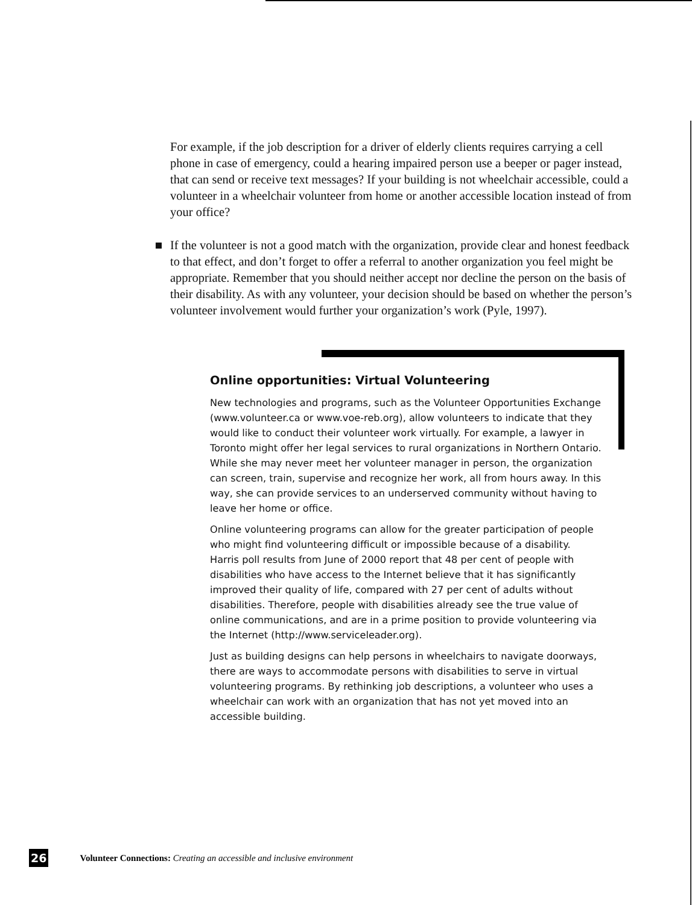For example, if the job description for a driver of elderly clients requires carrying a cell phone in case of emergency, could a hearing impaired person use a beeper or pager instead, that can send or receive text messages? If your building is not wheelchair accessible, could a volunteer in a wheelchair volunteer from home or another accessible location instead of from your office?
If the volunteer is not a good match with the organization, provide clear and honest feedback to that effect, and don’t forget to offer a referral to another organization you feel might be appropriate. Remember that you should neither accept nor decline the person on the basis of their disability. As with any volunteer, your decision should be based on whether the person’s volunteer involvement would further your organization’s work (Pyle, 1997).
Online opportunities: Virtual Volunteering
New technologies and programs, such as the Volunteer Opportunities Exchange (www.volunteer.ca or www.voe-reb.org), allow volunteers to indicate that they would like to conduct their volunteer work virtually. For example, a lawyer in Toronto might offer her legal services to rural organizations in Northern Ontario. While she may never meet her volunteer manager in person, the organization can screen, train, supervise and recognize her work, all from hours away. In this way, she can provide services to an underserved community without having to leave her home or office.
Online volunteering programs can allow for the greater participation of people who might find volunteering difficult or impossible because of a disability. Harris poll results from June of 2000 report that 48 per cent of people with disabilities who have access to the Internet believe that it has significantly improved their quality of life, compared with 27 per cent of adults without disabilities. Therefore, people with disabilities already see the true value of online communications, and are in a prime position to provide volunteering via the Internet (http://www.serviceleader.org).
Just as building designs can help persons in wheelchairs to navigate doorways, there are ways to accommodate persons with disabilities to serve in virtual volunteering programs. By rethinking job descriptions, a volunteer who uses a wheelchair can work with an organization that has not yet moved into an accessible building.
26 Volunteer Connections: Creating an accessible and inclusive environment